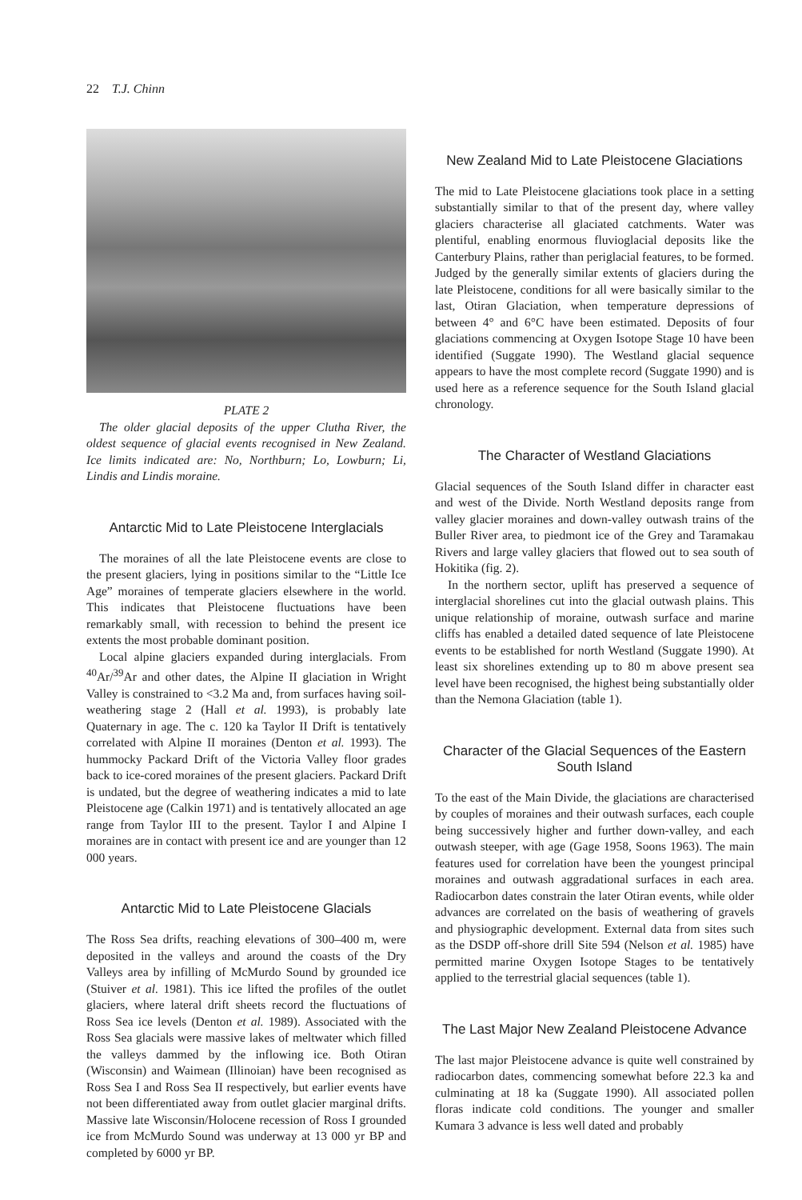22 T.J. Chinn
PLATE 2
The older glacial deposits of the upper Clutha River, the oldest sequence of glacial events recognised in New Zealand. Ice limits indicated are: No, Northburn; Lo, Lowburn; Li, Lindis and Lindis moraine.
Antarctic Mid to Late Pleistocene Interglacials
The moraines of all the late Pleistocene events are close to the present glaciers, lying in positions similar to the “Little Ice Age” moraines of temperate glaciers elsewhere in the world. This indicates that Pleistocene fluctuations have been remarkably small, with recession to behind the present ice extents the most probable dominant position.
Local alpine glaciers expanded during interglacials. From <sup>40</sup>Ar/<sup>39</sup>Ar and other dates, the Alpine II glaciation in Wright Valley is constrained to <3.2 Ma and, from surfaces having soil-weathering stage 2 (Hall et al. 1993), is probably late Quaternary in age. The c. 120 ka Taylor II Drift is tentatively correlated with Alpine II moraines (Denton et al. 1993). The hummocky Packard Drift of the Victoria Valley floor grades back to ice-cored moraines of the present glaciers. Packard Drift is undated, but the degree of weathering indicates a mid to late Pleistocene age (Calkin 1971) and is tentatively allocated an age range from Taylor III to the present. Taylor I and Alpine I moraines are in contact with present ice and are younger than 12 000 years.
Antarctic Mid to Late Pleistocene Glacials
The Ross Sea drifts, reaching elevations of 300–400 m, were deposited in the valleys and around the coasts of the Dry Valleys area by infilling of McMurdo Sound by grounded ice (Stuiver et al. 1981). This ice lifted the profiles of the outlet glaciers, where lateral drift sheets record the fluctuations of Ross Sea ice levels (Denton et al. 1989). Associated with the Ross Sea glacials were massive lakes of meltwater which filled the valleys dammed by the inflowing ice. Both Otiran (Wisconsin) and Waimean (Illinoian) have been recognised as Ross Sea I and Ross Sea II respectively, but earlier events have not been differentiated away from outlet glacier marginal drifts. Massive late Wisconsin/Holocene recession of Ross I grounded ice from McMurdo Sound was underway at 13 000 yr BP and completed by 6000 yr BP.
New Zealand Mid to Late Pleistocene Glaciations
The mid to Late Pleistocene glaciations took place in a setting substantially similar to that of the present day, where valley glaciers characterise all glaciated catchments. Water was plentiful, enabling enormous fluvioglacial deposits like the Canterbury Plains, rather than periglacial features, to be formed. Judged by the generally similar extents of glaciers during the late Pleistocene, conditions for all were basically similar to the last, Otiran Glaciation, when temperature depressions of between 4° and 6°C have been estimated. Deposits of four glaciations commencing at Oxygen Isotope Stage 10 have been identified (Suggate 1990). The Westland glacial sequence appears to have the most complete record (Suggate 1990) and is used here as a reference sequence for the South Island glacial chronology.
The Character of Westland Glaciations
Glacial sequences of the South Island differ in character east and west of the Divide. North Westland deposits range from valley glacier moraines and down-valley outwash trains of the Buller River area, to piedmont ice of the Grey and Taramakau Rivers and large valley glaciers that flowed out to sea south of Hokitika (fig. 2).
In the northern sector, uplift has preserved a sequence of interglacial shorelines cut into the glacial outwash plains. This unique relationship of moraine, outwash surface and marine cliffs has enabled a detailed dated sequence of late Pleistocene events to be established for north Westland (Suggate 1990). At least six shorelines extending up to 80 m above present sea level have been recognised, the highest being substantially older than the Nemona Glaciation (table 1).
Character of the Glacial Sequences of the Eastern South Island
To the east of the Main Divide, the glaciations are characterised by couples of moraines and their outwash surfaces, each couple being successively higher and further down-valley, and each outwash steeper, with age (Gage 1958, Soons 1963). The main features used for correlation have been the youngest principal moraines and outwash aggradational surfaces in each area. Radiocarbon dates constrain the later Otiran events, while older advances are correlated on the basis of weathering of gravels and physiographic development. External data from sites such as the DSDP off-shore drill Site 594 (Nelson et al. 1985) have permitted marine Oxygen Isotope Stages to be tentatively applied to the terrestrial glacial sequences (table 1).
The Last Major New Zealand Pleistocene Advance
The last major Pleistocene advance is quite well constrained by radiocarbon dates, commencing somewhat before 22.3 ka and culminating at 18 ka (Suggate 1990). All associated pollen floras indicate cold conditions. The younger and smaller Kumara 3 advance is less well dated and probably